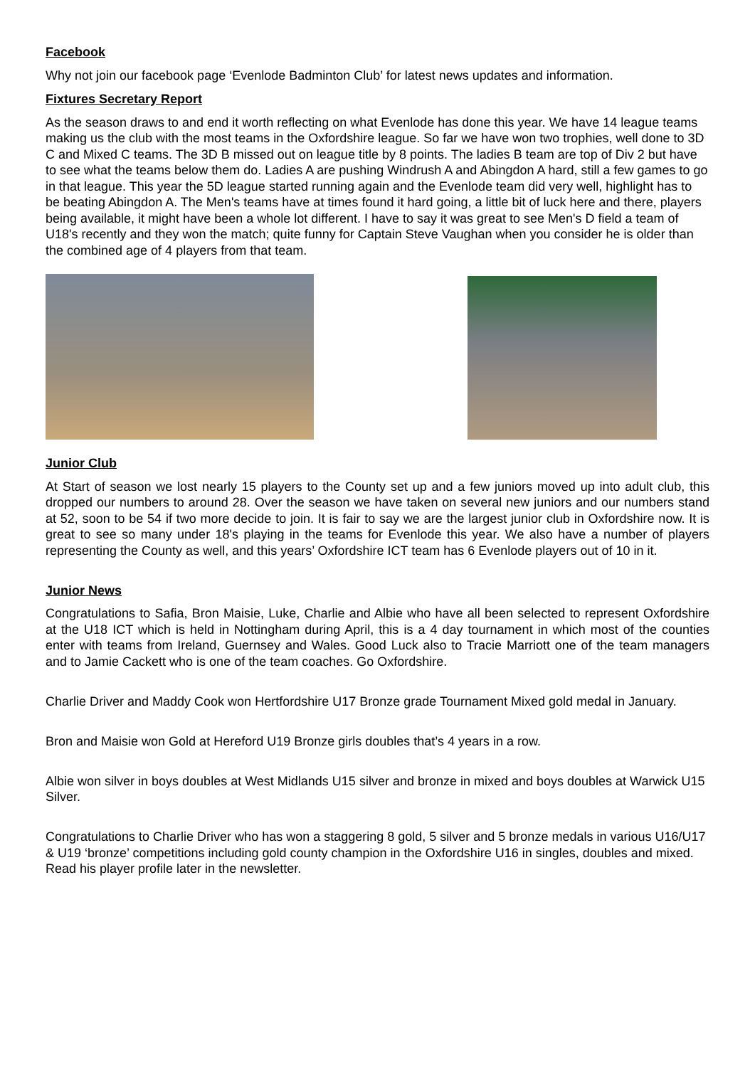Facebook
Why not join our facebook page ‘Evenlode Badminton Club’ for latest news updates and information.
Fixtures Secretary Report
As the season draws to and end it worth reflecting on what Evenlode has done this year. We have 14 league teams making us the club with the most teams in the Oxfordshire league. So far we have won two trophies, well done to 3D C and Mixed C teams. The 3D B missed out on league title by 8 points. The ladies B team are top of Div 2 but have to see what the teams below them do. Ladies A are pushing Windrush A and Abingdon A hard, still a few games to go in that league. This year the 5D league started running again and the Evenlode team did very well, highlight has to be beating Abingdon A. The Men's teams have at times found it hard going, a little bit of luck here and there, players being available, it might have been a whole lot different. I have to say it was great to see Men's D field a team of U18's recently and they won the match; quite funny for Captain Steve Vaughan when you consider he is older than the combined age of 4 players from that team.
Junior Club
At Start of season we lost nearly 15 players to the County set up and a few juniors moved up into adult club, this dropped our numbers to around 28. Over the season we have taken on several new juniors and our numbers stand at 52, soon to be 54 if two more decide to join. It is fair to say we are the largest junior club in Oxfordshire now. It is great to see so many under 18's playing in the teams for Evenlode this year. We also have a number of players representing the County as well, and this years’ Oxfordshire ICT team has 6 Evenlode players out of 10 in it.
Junior News
Congratulations to Safia, Bron Maisie, Luke, Charlie and Albie who have all been selected to represent Oxfordshire at the U18 ICT which is held in Nottingham during April, this is a 4 day tournament in which most of the counties enter with teams from Ireland, Guernsey and Wales. Good Luck also to Tracie Marriott one of the team managers and to Jamie Cackett who is one of the team coaches. Go Oxfordshire.
Charlie Driver and Maddy Cook won Hertfordshire U17 Bronze grade Tournament Mixed gold medal in January.
Bron and Maisie won Gold at Hereford U19 Bronze girls doubles that’s 4 years in a row.
Albie won silver in boys doubles at West Midlands U15 silver and bronze in mixed and boys doubles at Warwick U15 Silver.
Congratulations to Charlie Driver who has won a staggering 8 gold, 5 silver and 5 bronze medals in various U16/U17 & U19 ‘bronze’ competitions including gold county champion in the Oxfordshire U16 in singles, doubles and mixed. Read his player profile later in the newsletter.